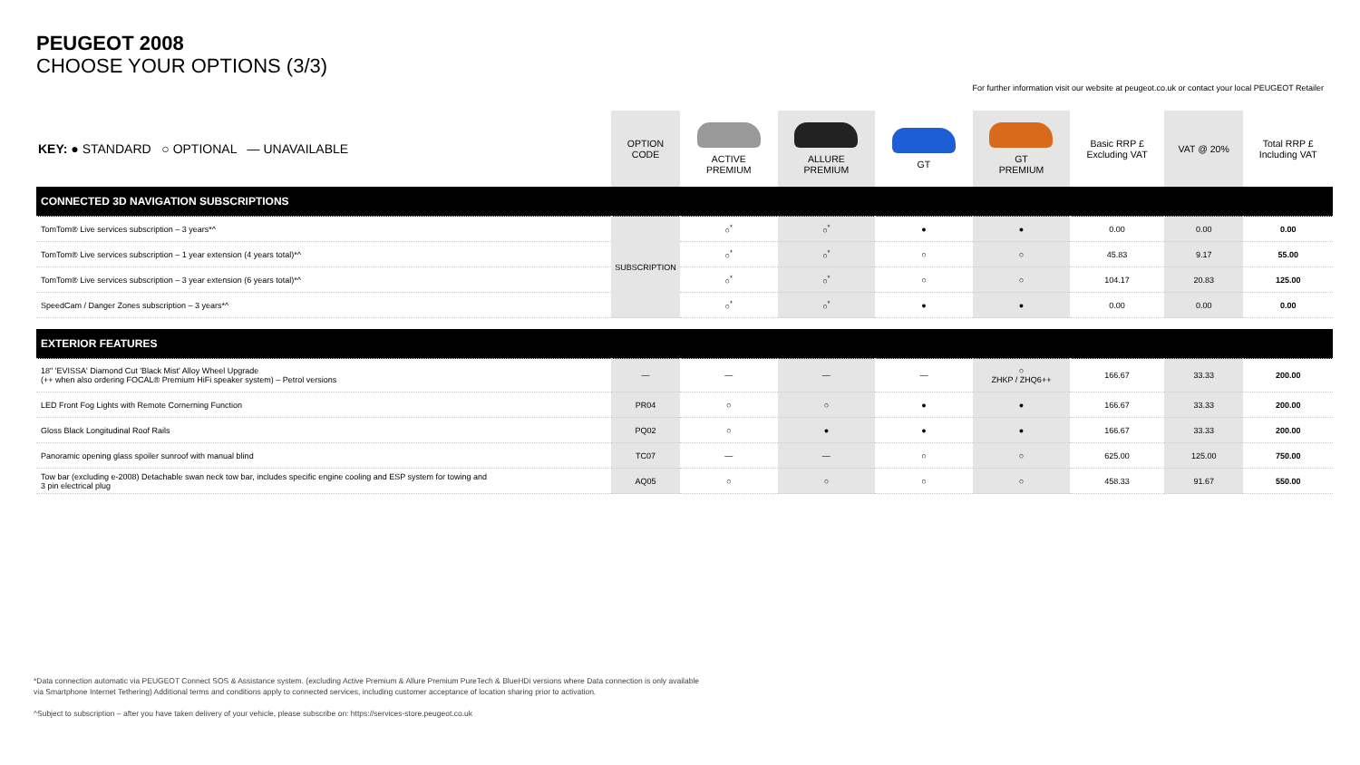PEUGEOT 2008
CHOOSE YOUR OPTIONS (3/3)
For further information visit our website at peugeot.co.uk or contact your local PEUGEOT Retailer
| KEY: ● STANDARD ○ OPTIONAL — UNAVAILABLE | OPTION CODE | ACTIVE PREMIUM | ALLURE PREMIUM | GT | GT PREMIUM | Basic RRP £ Excluding VAT | VAT @ 20% | Total RRP £ Including VAT |
| --- | --- | --- | --- | --- | --- | --- | --- | --- |
| CONNECTED 3D NAVIGATION SUBSCRIPTIONS | | | | | | | | |
| TomTom® Live services subscription – 3 years*^ | SUBSCRIPTION | ○<sup>*</sup> | ○<sup>*</sup> | ● | ● | 0.00 | 0.00 | 0.00 |
| TomTom® Live services subscription – 1 year extension (4 years total)*^ | | ○<sup>*</sup> | ○<sup>*</sup> | ○ | ○ | 45.83 | 9.17 | 55.00 |
| TomTom® Live services subscription – 3 year extension (6 years total)*^ | | ○<sup>*</sup> | ○<sup>*</sup> | ○ | ○ | 104.17 | 20.83 | 125.00 |
| SpeedCam / Danger Zones subscription – 3 years*^ | | ○<sup>*</sup> | ○<sup>*</sup> | ● | ● | 0.00 | 0.00 | 0.00 |
| EXTERIOR FEATURES | | | | | | | | |
| 18" 'EVISSA' Diamond Cut 'Black Mist' Alloy Wheel Upgrade (++ when also ordering FOCAL® Premium HiFi speaker system) – Petrol versions | — | — | — | — | ○ ZHKP / ZHQ6++ | 166.67 | 33.33 | 200.00 |
| LED Front Fog Lights with Remote Cornerning Function | PR04 | ○ | ○ | ● | ● | 166.67 | 33.33 | 200.00 |
| Gloss Black Longitudinal Roof Rails | PQ02 | ○ | ● | ● | ● | 166.67 | 33.33 | 200.00 |
| Panoramic opening glass spoiler sunroof with manual blind | TC07 | — | — | ○ | ○ | 625.00 | 125.00 | 750.00 |
| Tow bar (excluding e-2008) Detachable swan neck tow bar, includes specific engine cooling and ESP system for towing and 3 pin electrical plug | AQ05 | ○ | ○ | ○ | ○ | 458.33 | 91.67 | 550.00 |
*Data connection automatic via PEUGEOT Connect SOS & Assistance system. (excluding Active Premium & Allure Premium PureTech & BlueHDi versions where Data connection is only available
via Smartphone Internet Tethering) Additional terms and conditions apply to connected services, including customer acceptance of location sharing prior to activation.
^Subject to subscription – after you have taken delivery of your vehicle, please subscribe on: https://services-store.peugeot.co.uk